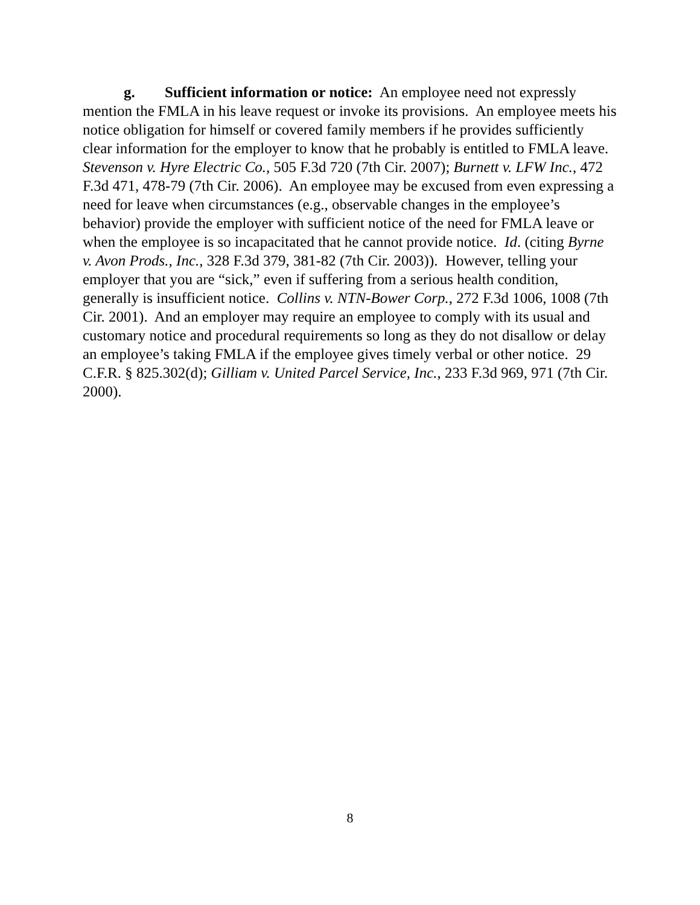g. Sufficient information or notice: An employee need not expressly mention the FMLA in his leave request or invoke its provisions. An employee meets his notice obligation for himself or covered family members if he provides sufficiently clear information for the employer to know that he probably is entitled to FMLA leave. Stevenson v. Hyre Electric Co., 505 F.3d 720 (7th Cir. 2007); Burnett v. LFW Inc., 472 F.3d 471, 478-79 (7th Cir. 2006). An employee may be excused from even expressing a need for leave when circumstances (e.g., observable changes in the employee’s behavior) provide the employer with sufficient notice of the need for FMLA leave or when the employee is so incapacitated that he cannot provide notice. Id. (citing Byrne v. Avon Prods., Inc., 328 F.3d 379, 381-82 (7th Cir. 2003)). However, telling your employer that you are “sick,” even if suffering from a serious health condition, generally is insufficient notice. Collins v. NTN-Bower Corp., 272 F.3d 1006, 1008 (7th Cir. 2001). And an employer may require an employee to comply with its usual and customary notice and procedural requirements so long as they do not disallow or delay an employee’s taking FMLA if the employee gives timely verbal or other notice. 29 C.F.R. § 825.302(d); Gilliam v. United Parcel Service, Inc., 233 F.3d 969, 971 (7th Cir. 2000).
8